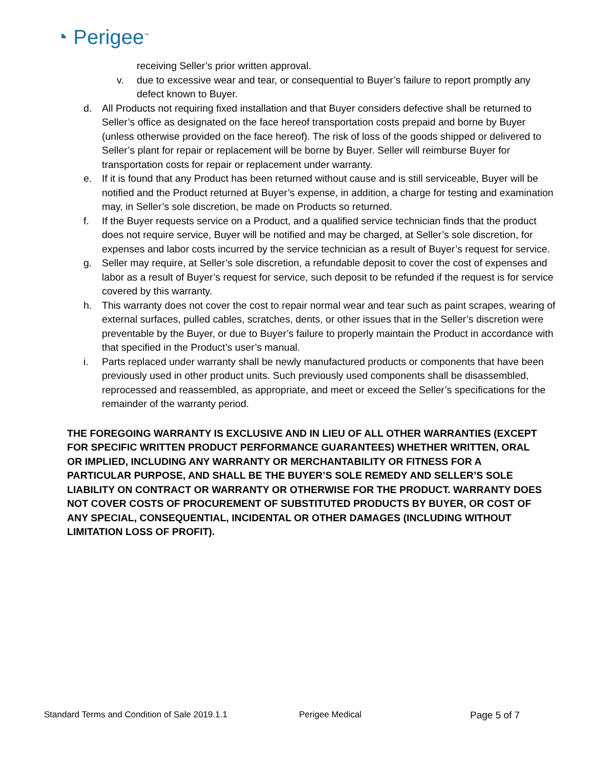◔ Perigee<sup>™</sup>
receiving Seller’s prior written approval.
v. due to excessive wear and tear, or consequential to Buyer’s failure to report promptly any defect known to Buyer.
d. All Products not requiring fixed installation and that Buyer considers defective shall be returned to Seller’s office as designated on the face hereof transportation costs prepaid and borne by Buyer (unless otherwise provided on the face hereof). The risk of loss of the goods shipped or delivered to Seller’s plant for repair or replacement will be borne by Buyer. Seller will reimburse Buyer for transportation costs for repair or replacement under warranty.
e. If it is found that any Product has been returned without cause and is still serviceable, Buyer will be notified and the Product returned at Buyer’s expense, in addition, a charge for testing and examination may, in Seller’s sole discretion, be made on Products so returned.
f. If the Buyer requests service on a Product, and a qualified service technician finds that the product does not require service, Buyer will be notified and may be charged, at Seller’s sole discretion, for expenses and labor costs incurred by the service technician as a result of Buyer’s request for service.
g. Seller may require, at Seller’s sole discretion, a refundable deposit to cover the cost of expenses and labor as a result of Buyer’s request for service, such deposit to be refunded if the request is for service covered by this warranty.
h. This warranty does not cover the cost to repair normal wear and tear such as paint scrapes, wearing of external surfaces, pulled cables, scratches, dents, or other issues that in the Seller’s discretion were preventable by the Buyer, or due to Buyer’s failure to properly maintain the Product in accordance with that specified in the Product’s user’s manual.
i. Parts replaced under warranty shall be newly manufactured products or components that have been previously used in other product units. Such previously used components shall be disassembled, reprocessed and reassembled, as appropriate, and meet or exceed the Seller’s specifications for the remainder of the warranty period.
THE FOREGOING WARRANTY IS EXCLUSIVE AND IN LIEU OF ALL OTHER WARRANTIES (EXCEPT FOR SPECIFIC WRITTEN PRODUCT PERFORMANCE GUARANTEES) WHETHER WRITTEN, ORAL OR IMPLIED, INCLUDING ANY WARRANTY OR MERCHANTABILITY OR FITNESS FOR A PARTICULAR PURPOSE, AND SHALL BE THE BUYER’S SOLE REMEDY AND SELLER’S SOLE LIABILITY ON CONTRACT OR WARRANTY OR OTHERWISE FOR THE PRODUCT. WARRANTY DOES NOT COVER COSTS OF PROCUREMENT OF SUBSTITUTED PRODUCTS BY BUYER, OR COST OF ANY SPECIAL, CONSEQUENTIAL, INCIDENTAL OR OTHER DAMAGES (INCLUDING WITHOUT LIMITATION LOSS OF PROFIT).
Standard Terms and Condition of Sale 2019.1.1 Perigee Medical Page 5 of 7